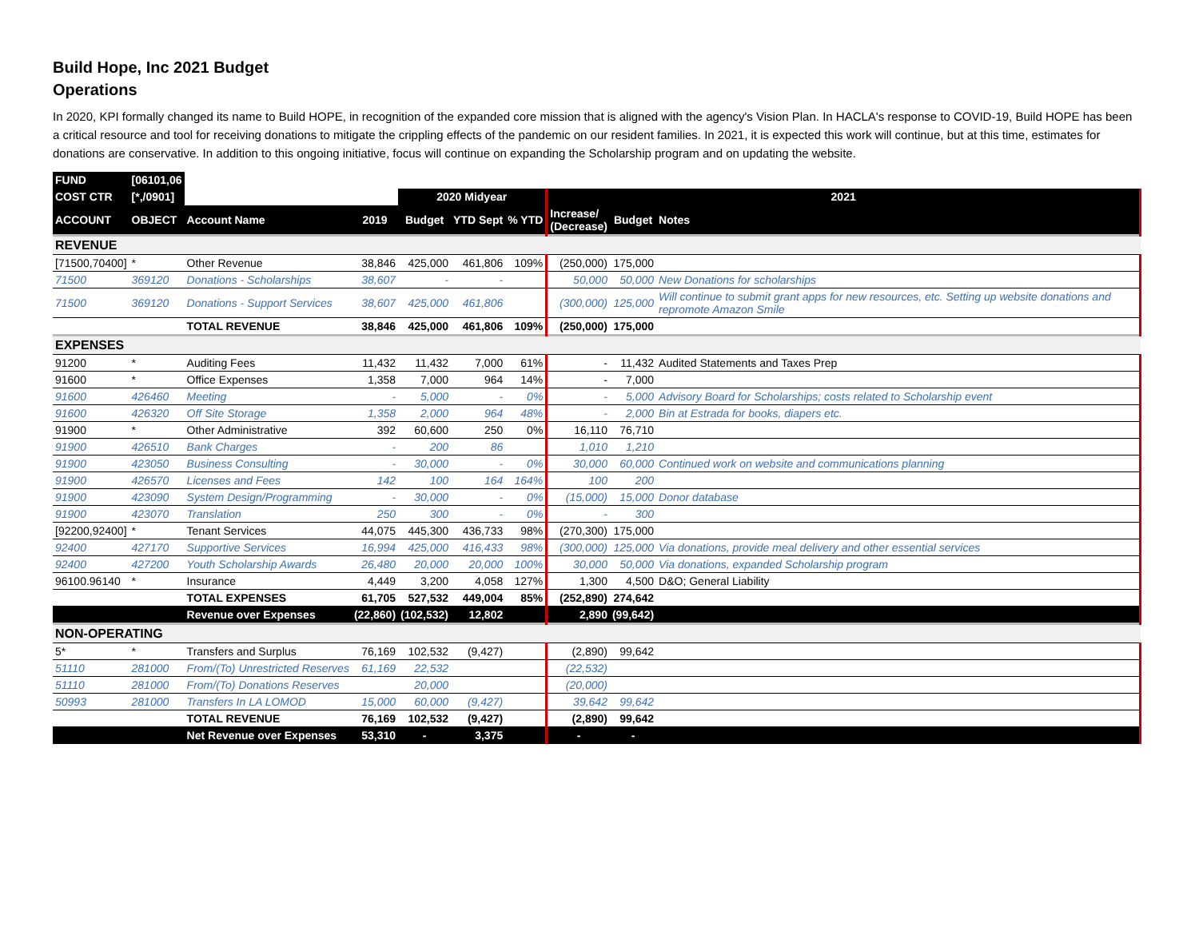Build Hope, Inc 2021 Budget
Operations
In 2020, KPI formally changed its name to Build HOPE, in recognition of the expanded core mission that is aligned with the agency's Vision Plan. In HACLA's response to COVID-19, Build HOPE has been a critical resource and tool for receiving donations to mitigate the crippling effects of the pandemic on our resident families. In 2021, it is expected this work will continue, but at this time, estimates for donations are conservative. In addition to this ongoing initiative, focus will continue on expanding the Scholarship program and on updating the website.
| FUND | [06101,06 | | | | | | | | |
| COST CTR | [*,/0901] | | | 2020 Midyear | | | 2021 | | |
| ACCOUNT | OBJECT | Account Name | 2019 | Budget | YTD Sept | % YTD | Increase/ (Decrease) | Budget | Notes |
| REVENUE | | | | | | | | | |
| [71500,70400] | * | Other Revenue | 38,846 | 425,000 | 461,806 | 109% | (250,000) | 175,000 | |
| 71500 | 369120 | Donations - Scholarships | 38,607 | - | - | | 50,000 | 50,000 | New Donations for scholarships |
| 71500 | 369120 | Donations - Support Services | 38,607 | 425,000 | 461,806 | | (300,000) | 125,000 | Will continue to submit grant apps for new resources, etc. Setting up website donations and repromote Amazon Smile |
| | | TOTAL REVENUE | 38,846 | 425,000 | 461,806 | 109% | (250,000) | 175,000 | |
| EXPENSES | | | | | | | | | |
| 91200 | * | Auditing Fees | 11,432 | 11,432 | 7,000 | 61% | - | 11,432 | Audited Statements and Taxes Prep |
| 91600 | * | Office Expenses | 1,358 | 7,000 | 964 | 14% | - | 7,000 | |
| 91600 | 426460 | Meeting | - | 5,000 | - | 0% | - | 5,000 | Advisory Board for Scholarships; costs related to Scholarship event |
| 91600 | 426320 | Off Site Storage | 1,358 | 2,000 | 964 | 48% | - | 2,000 | Bin at Estrada for books, diapers etc. |
| 91900 | * | Other Administrative | 392 | 60,600 | 250 | 0% | 16,110 | 76,710 | |
| 91900 | 426510 | Bank Charges | - | 200 | 86 | | 1,010 | 1,210 | |
| 91900 | 423050 | Business Consulting | - | 30,000 | - | 0% | 30,000 | 60,000 | Continued work on website and communications planning |
| 91900 | 426570 | Licenses and Fees | 142 | 100 | 164 | 164% | 100 | 200 | |
| 91900 | 423090 | System Design/Programming | - | 30,000 | - | 0% | (15,000) | 15,000 | Donor database |
| 91900 | 423070 | Translation | 250 | 300 | - | 0% | - | 300 | |
| [92200,92400] | * | Tenant Services | 44,075 | 445,300 | 436,733 | 98% | (270,300) | 175,000 | |
| 92400 | 427170 | Supportive Services | 16,994 | 425,000 | 416,433 | 98% | (300,000) | 125,000 | Via donations, provide meal delivery and other essential services |
| 92400 | 427200 | Youth Scholarship Awards | 26,480 | 20,000 | 20,000 | 100% | 30,000 | 50,000 | Via donations, expanded Scholarship program |
| 96100.96140 | * | Insurance | 4,449 | 3,200 | 4,058 | 127% | 1,300 | 4,500 | D&O; General Liability |
| | | TOTAL EXPENSES | 61,705 | 527,532 | 449,004 | 85% | (252,890) | 274,642 | |
| | | Revenue over Expenses | (22,860) | (102,532) | 12,802 | | 2,890 | (99,642) | |
| NON-OPERATING | | | | | | | | | |
| 5* | * | Transfers and Surplus | 76,169 | 102,532 | (9,427) | | (2,890) | 99,642 | |
| 51110 | 281000 | From/(To) Unrestricted Reserves | 61,169 | 22,532 | | | (22,532) | | |
| 51110 | 281000 | From/(To) Donations Reserves | | 20,000 | | | (20,000) | | |
| 50993 | 281000 | Transfers In LA LOMOD | 15,000 | 60,000 | (9,427) | | 39,642 | 99,642 | |
| | | TOTAL REVENUE | 76,169 | 102,532 | (9,427) | | (2,890) | 99,642 | |
| | | Net Revenue over Expenses | 53,310 | - | 3,375 | | - | - | |